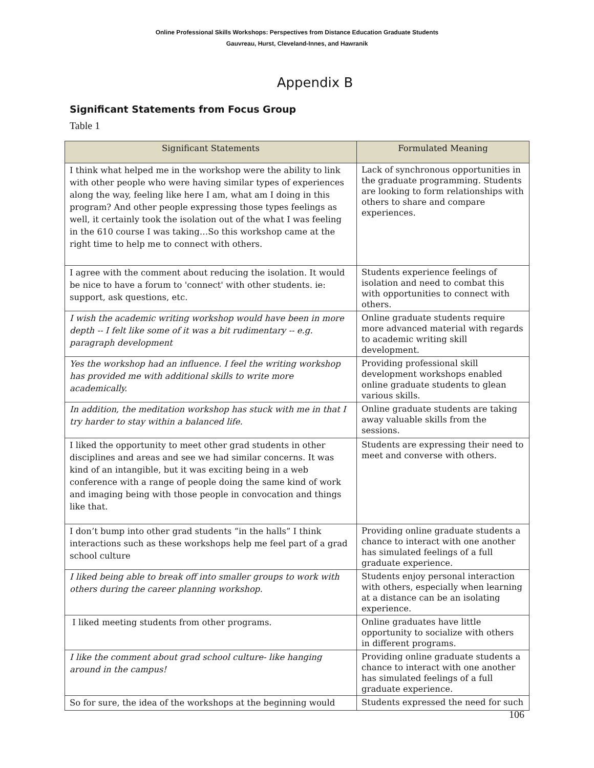Online Professional Skills Workshops: Perspectives from Distance Education Graduate Students
Gauvreau, Hurst, Cleveland-Innes, and Hawranik
Appendix B
Significant Statements from Focus Group
Table 1
| Significant Statements | Formulated Meaning |
| --- | --- |
| I think what helped me in the workshop were the ability to link with other people who were having similar types of experiences along the way, feeling like here I am, what am I doing in this program? And other people expressing those types feelings as well, it certainly took the isolation out of the what I was feeling in the 610 course I was taking…So this workshop came at the right time to help me to connect with others. | Lack of synchronous opportunities in the graduate programming. Students are looking to form relationships with others to share and compare experiences. |
| I agree with the comment about reducing the isolation. It would be nice to have a forum to 'connect' with other students. ie: support, ask questions, etc. | Students experience feelings of isolation and need to combat this with opportunities to connect with others. |
| I wish the academic writing workshop would have been in more depth -- I felt like some of it was a bit rudimentary -- e.g. paragraph development | Online graduate students require more advanced material with regards to academic writing skill development. |
| Yes the workshop had an influence. I feel the writing workshop has provided me with additional skills to write more academically. | Providing professional skill development workshops enabled online graduate students to glean various skills. |
| In addition, the meditation workshop has stuck with me in that I try harder to stay within a balanced life. | Online graduate students are taking away valuable skills from the sessions. |
| I liked the opportunity to meet other grad students in other disciplines and areas and see we had similar concerns. It was kind of an intangible, but it was exciting being in a web conference with a range of people doing the same kind of work and imaging being with those people in convocation and things like that. | Students are expressing their need to meet and converse with others. |
| I don’t bump into other grad students “in the halls” I think interactions such as these workshops help me feel part of a grad school culture | Providing online graduate students a chance to interact with one another has simulated feelings of a full graduate experience. |
| I liked being able to break off into smaller groups to work with others during the career planning workshop. | Students enjoy personal interaction with others, especially when learning at a distance can be an isolating experience. |
| I liked meeting students from other programs. | Online graduates have little opportunity to socialize with others in different programs. |
| I like the comment about grad school culture- like hanging around in the campus! | Providing online graduate students a chance to interact with one another has simulated feelings of a full graduate experience. |
| So for sure, the idea of the workshops at the beginning would | Students expressed the need for such |
106